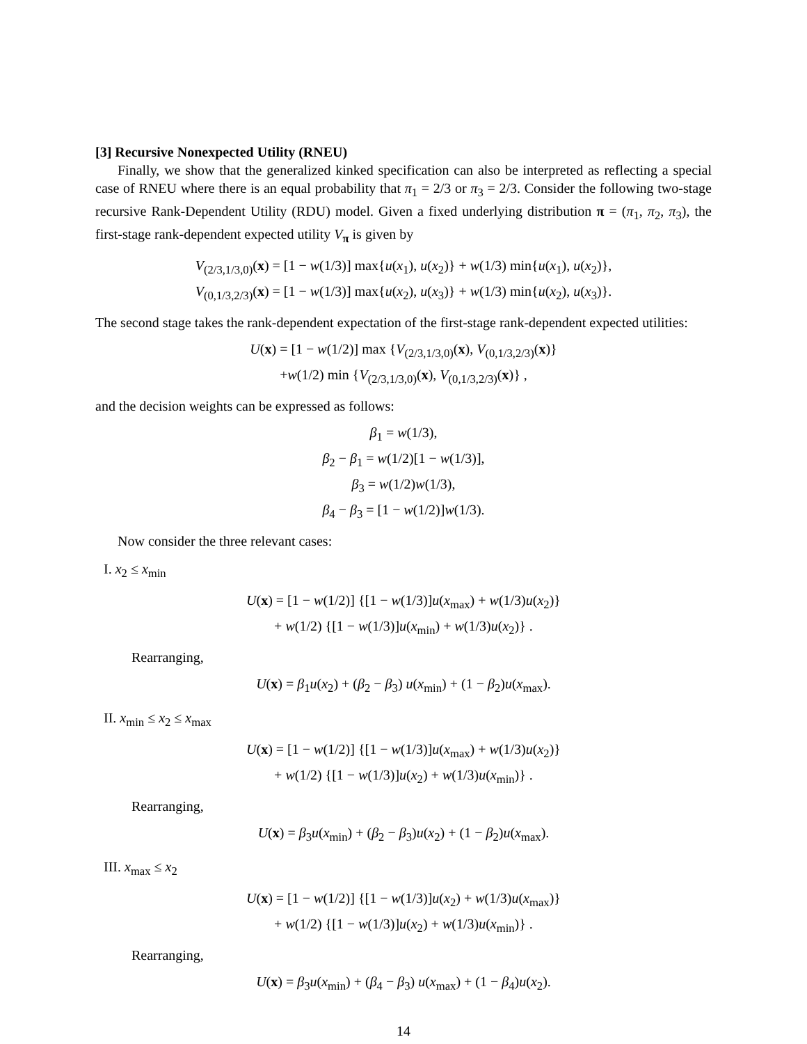[3] Recursive Nonexpected Utility (RNEU)
Finally, we show that the generalized kinked specification can also be interpreted as reflecting a special case of RNEU where there is an equal probability that π<sub>1</sub> = 2/3 or π<sub>3</sub> = 2/3. Consider the following two-stage recursive Rank-Dependent Utility (RDU) model. Given a fixed underlying distribution π = (π<sub>1</sub>, π<sub>2</sub>, π<sub>3</sub>), the first-stage rank-dependent expected utility V<sub>π</sub> is given by
V<sub>(2/3,1/3,0)</sub>(x) = [1 − w(1/3)] max{u(x<sub>1</sub>), u(x<sub>2</sub>)} + w(1/3) min{u(x<sub>1</sub>), u(x<sub>2</sub>)},
V<sub>(0,1/3,2/3)</sub>(x) = [1 − w(1/3)] max{u(x<sub>2</sub>), u(x<sub>3</sub>)} + w(1/3) min{u(x<sub>2</sub>), u(x<sub>3</sub>)}.
The second stage takes the rank-dependent expectation of the first-stage rank-dependent expected utilities:
U(x) = [1 − w(1/2)] max {V<sub>(2/3,1/3,0)</sub>(x), V<sub>(0,1/3,2/3)</sub>(x)}
+w(1/2) min {V<sub>(2/3,1/3,0)</sub>(x), V<sub>(0,1/3,2/3)</sub>(x)} ,
and the decision weights can be expressed as follows:
β<sub>1</sub> = w(1/3),
β<sub>2</sub> − β<sub>1</sub> = w(1/2)[1 − w(1/3)],
β<sub>3</sub> = w(1/2)w(1/3),
β<sub>4</sub> − β<sub>3</sub> = [1 − w(1/2)]w(1/3).
Now consider the three relevant cases:
I. x<sub>2</sub> ≤ x<sub>min</sub>
U(x) = [1 − w(1/2)] {[1 − w(1/3)]u(x<sub>max</sub>) + w(1/3)u(x<sub>2</sub>)}
+ w(1/2) {[1 − w(1/3)]u(x<sub>min</sub>) + w(1/3)u(x<sub>2</sub>)} .
Rearranging,
U(x) = β<sub>1</sub>u(x<sub>2</sub>) + (β<sub>2</sub> − β<sub>3</sub>) u(x<sub>min</sub>) + (1 − β<sub>2</sub>)u(x<sub>max</sub>).
II. x<sub>min</sub> ≤ x<sub>2</sub> ≤ x<sub>max</sub>
U(x) = [1 − w(1/2)] {[1 − w(1/3)]u(x<sub>max</sub>) + w(1/3)u(x<sub>2</sub>)}
+ w(1/2) {[1 − w(1/3)]u(x<sub>2</sub>) + w(1/3)u(x<sub>min</sub>)} .
Rearranging,
U(x) = β<sub>3</sub>u(x<sub>min</sub>) + (β<sub>2</sub> − β<sub>3</sub>)u(x<sub>2</sub>) + (1 − β<sub>2</sub>)u(x<sub>max</sub>).
III. x<sub>max</sub> ≤ x<sub>2</sub>
U(x) = [1 − w(1/2)] {[1 − w(1/3)]u(x<sub>2</sub>) + w(1/3)u(x<sub>max</sub>)}
+ w(1/2) {[1 − w(1/3)]u(x<sub>2</sub>) + w(1/3)u(x<sub>min</sub>)} .
Rearranging,
U(x) = β<sub>3</sub>u(x<sub>min</sub>) + (β<sub>4</sub> − β<sub>3</sub>) u(x<sub>max</sub>) + (1 − β<sub>4</sub>)u(x<sub>2</sub>).
14